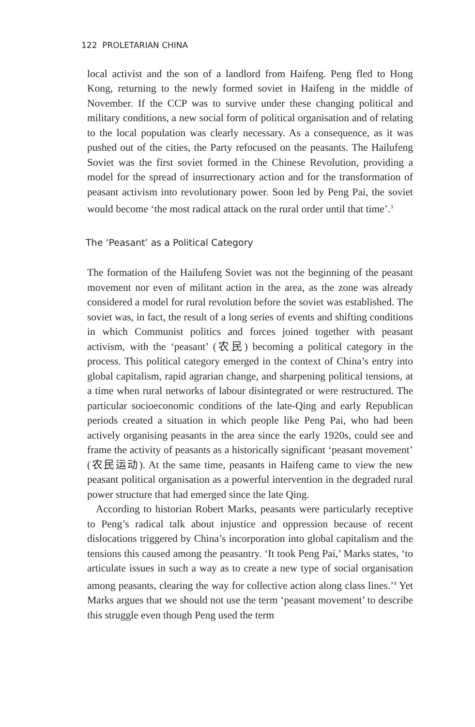122 PROLETARIAN CHINA
local activist and the son of a landlord from Haifeng. Peng fled to Hong Kong, returning to the newly formed soviet in Haifeng in the middle of November. If the CCP was to survive under these changing political and military conditions, a new social form of political organisation and of relating to the local population was clearly necessary. As a consequence, as it was pushed out of the cities, the Party refocused on the peasants. The Hailufeng Soviet was the first soviet formed in the Chinese Revolution, providing a model for the spread of insurrectionary action and for the transformation of peasant activism into revolutionary power. Soon led by Peng Pai, the soviet would become ‘the most radical attack on the rural order until that time’.<sup>3</sup>
The ‘Peasant’ as a Political Category
The formation of the Hailufeng Soviet was not the beginning of the peasant movement nor even of militant action in the area, as the zone was already considered a model for rural revolution before the soviet was established. The soviet was, in fact, the result of a long series of events and shifting conditions in which Communist politics and forces joined together with peasant activism, with the ‘peasant’ (农民) becoming a political category in the process. This political category emerged in the context of China’s entry into global capitalism, rapid agrarian change, and sharpening political tensions, at a time when rural networks of labour disintegrated or were restructured. The particular socioeconomic conditions of the late-Qing and early Republican periods created a situation in which people like Peng Pai, who had been actively organising peasants in the area since the early 1920s, could see and frame the activity of peasants as a historically significant ‘peasant movement’ (农民运动). At the same time, peasants in Haifeng came to view the new peasant political organisation as a powerful intervention in the degraded rural power structure that had emerged since the late Qing.
According to historian Robert Marks, peasants were particularly receptive to Peng’s radical talk about injustice and oppression because of recent dislocations triggered by China’s incorporation into global capitalism and the tensions this caused among the peasantry. ‘It took Peng Pai,’ Marks states, ‘to articulate issues in such a way as to create a new type of social organisation among peasants, clearing the way for collective action along class lines.’<sup>4</sup> Yet Marks argues that we should not use the term ‘peasant movement’ to describe this struggle even though Peng used the term